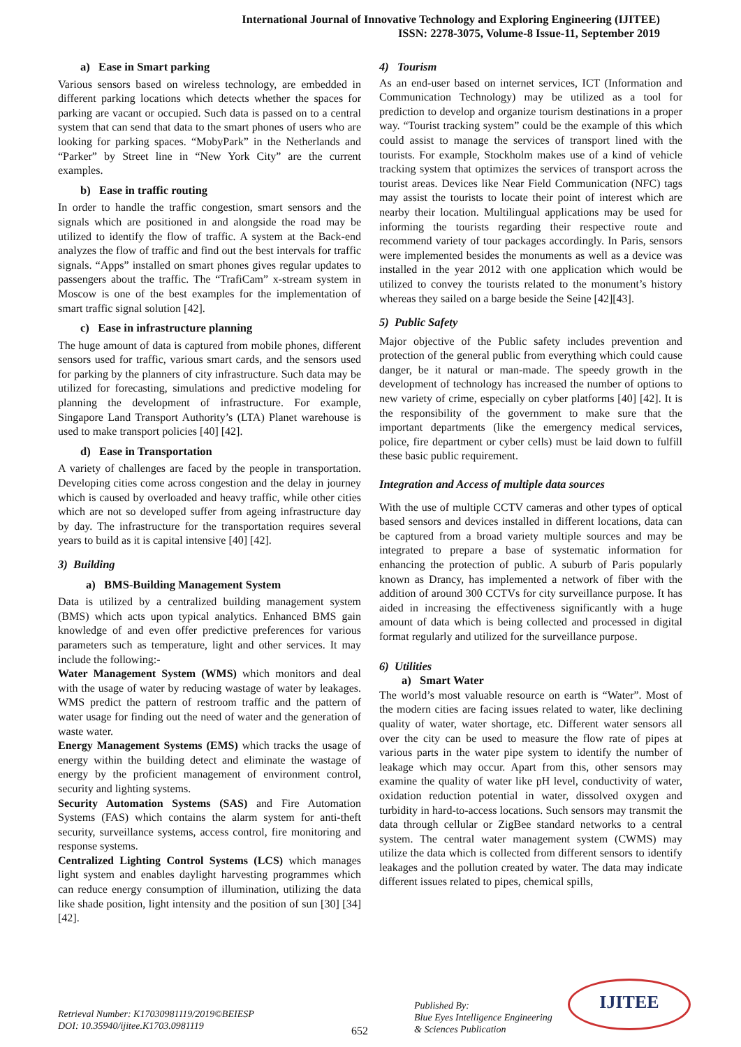International Journal of Innovative Technology and Exploring Engineering (IJITEE)
ISSN: 2278-3075, Volume-8 Issue-11, September 2019
a) Ease in Smart parking
Various sensors based on wireless technology, are embedded in different parking locations which detects whether the spaces for parking are vacant or occupied. Such data is passed on to a central system that can send that data to the smart phones of users who are looking for parking spaces. “MobyPark” in the Netherlands and “Parker” by Street line in “New York City” are the current examples.
b) Ease in traffic routing
In order to handle the traffic congestion, smart sensors and the signals which are positioned in and alongside the road may be utilized to identify the flow of traffic. A system at the Back-end analyzes the flow of traffic and find out the best intervals for traffic signals. “Apps” installed on smart phones gives regular updates to passengers about the traffic. The “TrafiCam” x-stream system in Moscow is one of the best examples for the implementation of smart traffic signal solution [42].
c) Ease in infrastructure planning
The huge amount of data is captured from mobile phones, different sensors used for traffic, various smart cards, and the sensors used for parking by the planners of city infrastructure. Such data may be utilized for forecasting, simulations and predictive modeling for planning the development of infrastructure. For example, Singapore Land Transport Authority’s (LTA) Planet warehouse is used to make transport policies [40] [42].
d) Ease in Transportation
A variety of challenges are faced by the people in transportation. Developing cities come across congestion and the delay in journey which is caused by overloaded and heavy traffic, while other cities which are not so developed suffer from ageing infrastructure day by day. The infrastructure for the transportation requires several years to build as it is capital intensive [40] [42].
3) Building
a) BMS-Building Management System
Data is utilized by a centralized building management system (BMS) which acts upon typical analytics. Enhanced BMS gain knowledge of and even offer predictive preferences for various parameters such as temperature, light and other services. It may include the following:-
Water Management System (WMS) which monitors and deal with the usage of water by reducing wastage of water by leakages. WMS predict the pattern of restroom traffic and the pattern of water usage for finding out the need of water and the generation of waste water.
Energy Management Systems (EMS) which tracks the usage of energy within the building detect and eliminate the wastage of energy by the proficient management of environment control, security and lighting systems.
Security Automation Systems (SAS) and Fire Automation Systems (FAS) which contains the alarm system for anti-theft security, surveillance systems, access control, fire monitoring and response systems.
Centralized Lighting Control Systems (LCS) which manages light system and enables daylight harvesting programmes which can reduce energy consumption of illumination, utilizing the data like shade position, light intensity and the position of sun [30] [34] [42].
4) Tourism
As an end-user based on internet services, ICT (Information and Communication Technology) may be utilized as a tool for prediction to develop and organize tourism destinations in a proper way. “Tourist tracking system” could be the example of this which could assist to manage the services of transport lined with the tourists. For example, Stockholm makes use of a kind of vehicle tracking system that optimizes the services of transport across the tourist areas. Devices like Near Field Communication (NFC) tags may assist the tourists to locate their point of interest which are nearby their location. Multilingual applications may be used for informing the tourists regarding their respective route and recommend variety of tour packages accordingly. In Paris, sensors were implemented besides the monuments as well as a device was installed in the year 2012 with one application which would be utilized to convey the tourists related to the monument’s history whereas they sailed on a barge beside the Seine [42][43].
5) Public Safety
Major objective of the Public safety includes prevention and protection of the general public from everything which could cause danger, be it natural or man-made. The speedy growth in the development of technology has increased the number of options to new variety of crime, especially on cyber platforms [40] [42]. It is the responsibility of the government to make sure that the important departments (like the emergency medical services, police, fire department or cyber cells) must be laid down to fulfill these basic public requirement.
Integration and Access of multiple data sources
With the use of multiple CCTV cameras and other types of optical based sensors and devices installed in different locations, data can be captured from a broad variety multiple sources and may be integrated to prepare a base of systematic information for enhancing the protection of public. A suburb of Paris popularly known as Drancy, has implemented a network of fiber with the addition of around 300 CCTVs for city surveillance purpose. It has aided in increasing the effectiveness significantly with a huge amount of data which is being collected and processed in digital format regularly and utilized for the surveillance purpose.
6) Utilities
a) Smart Water
The world’s most valuable resource on earth is “Water”. Most of the modern cities are facing issues related to water, like declining quality of water, water shortage, etc. Different water sensors all over the city can be used to measure the flow rate of pipes at various parts in the water pipe system to identify the number of leakage which may occur. Apart from this, other sensors may examine the quality of water like pH level, conductivity of water, oxidation reduction potential in water, dissolved oxygen and turbidity in hard-to-access locations. Such sensors may transmit the data through cellular or ZigBee standard networks to a central system. The central water management system (CWMS) may utilize the data which is collected from different sensors to identify leakages and the pollution created by water. The data may indicate different issues related to pipes, chemical spills,
Retrieval Number: K17030981119/2019©BEIESP
DOI: 10.35940/ijitee.K1703.0981119
652
Published By:
Blue Eyes Intelligence Engineering
& Sciences Publication
IJITEE